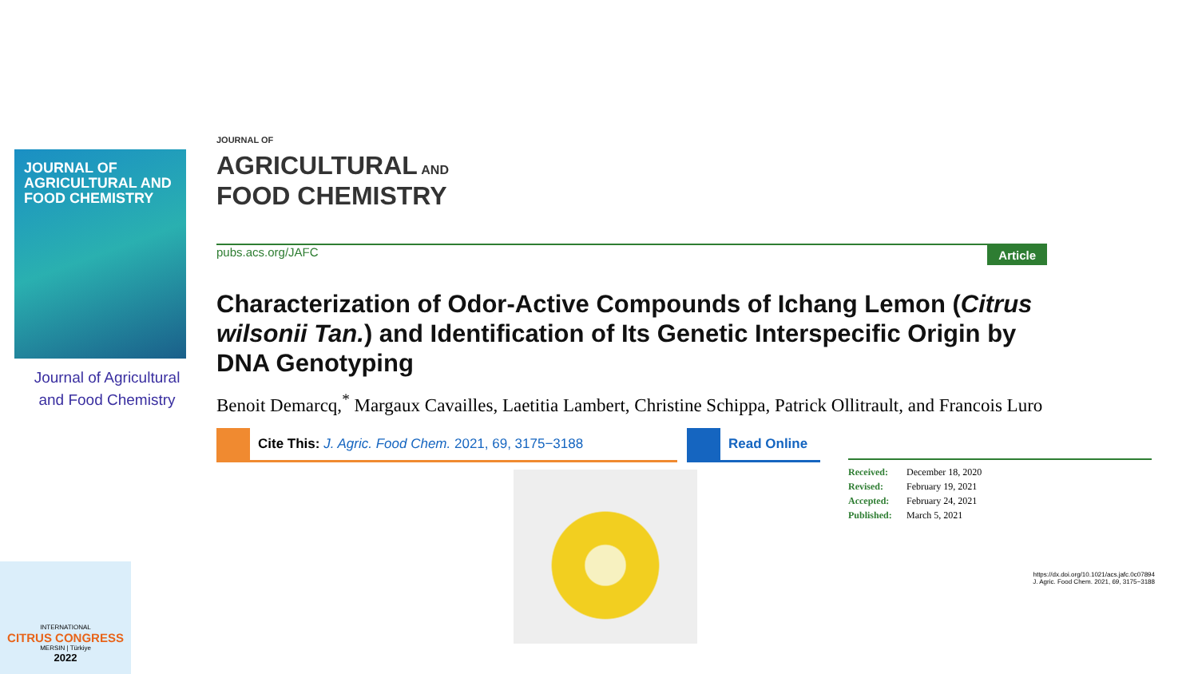JOURNAL OF
AGRICULTURAL AND
FOOD CHEMISTRY
Journal of Agricultural
and Food Chemistry
JOURNAL OF
AGRICULTURAL AND
FOOD CHEMISTRY
pubs.acs.org/JAFC Article
Characterization of Odor-Active Compounds of Ichang Lemon (Citrus wilsonii Tan.) and Identification of Its Genetic Interspecific Origin by DNA Genotyping
Benoit Demarcq,<sup>*</sup> Margaux Cavailles, Laetitia Lambert, Christine Schippa, Patrick Ollitrault, and Francois Luro
Cite This: J. Agric. Food Chem. 2021, 69, 3175−3188 Read Online
Received: December 18, 2020
Revised: February 19, 2021
Accepted: February 24, 2021
Published: March 5, 2021
https://dx.doi.org/10.1021/acs.jafc.0c07894
J. Agric. Food Chem. 2021, 69, 3175−3188
INTERNATIONAL
CITRUS CONGRESS
MERSIN | Türkiye
2022